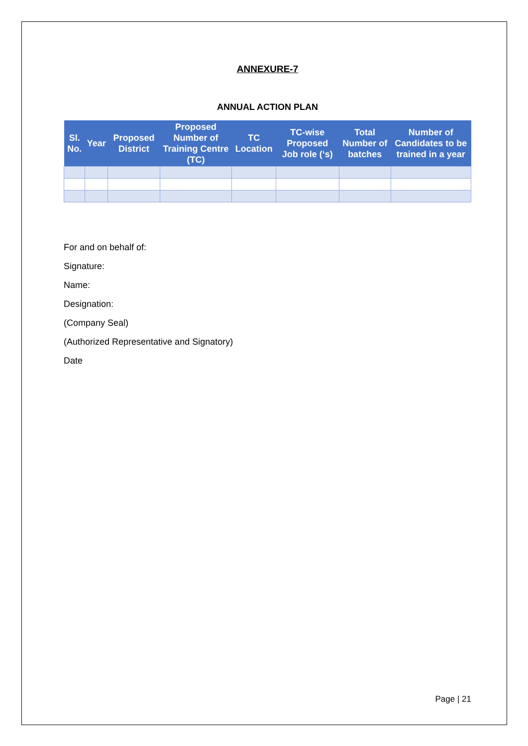ANNEXURE-7
ANNUAL ACTION PLAN
| Sl. No. | Year | Proposed District | Proposed Number of Training Centre (TC) | TC Location | TC-wise Proposed Job role (‘s) | Total Number of batches | Number of Candidates to be trained in a year |
| --- | --- | --- | --- | --- | --- | --- | --- |
For and on behalf of:
Signature:
Name:
Designation:
(Company Seal)
(Authorized Representative and Signatory)
Date
Page | 21